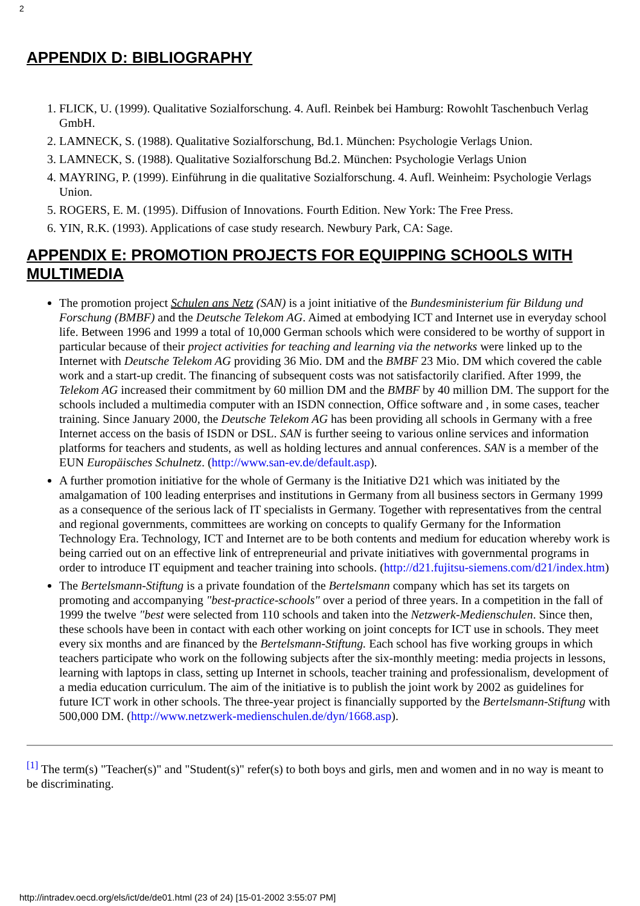2
APPENDIX D: BIBLIOGRAPHY
1. FLICK, U. (1999). Qualitative Sozialforschung. 4. Aufl. Reinbek bei Hamburg: Rowohlt Taschenbuch Verlag GmbH.
2. LAMNECK, S. (1988). Qualitative Sozialforschung, Bd.1. München: Psychologie Verlags Union.
3. LAMNECK, S. (1988). Qualitative Sozialforschung Bd.2. München: Psychologie Verlags Union
4. MAYRING, P. (1999). Einführung in die qualitative Sozialforschung. 4. Aufl. Weinheim: Psychologie Verlags Union.
5. ROGERS, E. M. (1995). Diffusion of Innovations. Fourth Edition. New York: The Free Press.
6. YIN, R.K. (1993). Applications of case study research. Newbury Park, CA: Sage.
APPENDIX E: PROMOTION PROJECTS FOR EQUIPPING SCHOOLS WITH MULTIMEDIA
The promotion project Schulen ans Netz (SAN) is a joint initiative of the Bundesministerium für Bildung und Forschung (BMBF) and the Deutsche Telekom AG. Aimed at embodying ICT and Internet use in everyday school life. Between 1996 and 1999 a total of 10,000 German schools which were considered to be worthy of support in particular because of their project activities for teaching and learning via the networks were linked up to the Internet with Deutsche Telekom AG providing 36 Mio. DM and the BMBF 23 Mio. DM which covered the cable work and a start-up credit. The financing of subsequent costs was not satisfactorily clarified. After 1999, the Telekom AG increased their commitment by 60 million DM and the BMBF by 40 million DM. The support for the schools included a multimedia computer with an ISDN connection, Office software and , in some cases, teacher training. Since January 2000, the Deutsche Telekom AG has been providing all schools in Germany with a free Internet access on the basis of ISDN or DSL. SAN is further seeing to various online services and information platforms for teachers and students, as well as holding lectures and annual conferences. SAN is a member of the EUN Europäisches Schulnetz. (http://www.san-ev.de/default.asp).
A further promotion initiative for the whole of Germany is the Initiative D21 which was initiated by the amalgamation of 100 leading enterprises and institutions in Germany from all business sectors in Germany 1999 as a consequence of the serious lack of IT specialists in Germany. Together with representatives from the central and regional governments, committees are working on concepts to qualify Germany for the Information Technology Era. Technology, ICT and Internet are to be both contents and medium for education whereby work is being carried out on an effective link of entrepreneurial and private initiatives with governmental programs in order to introduce IT equipment and teacher training into schools. (http://d21.fujitsu-siemens.com/d21/index.htm)
The Bertelsmann-Stiftung is a private foundation of the Bertelsmann company which has set its targets on promoting and accompanying "best-practice-schools" over a period of three years. In a competition in the fall of 1999 the twelve "best were selected from 110 schools and taken into the Netzwerk-Medienschulen. Since then, these schools have been in contact with each other working on joint concepts for ICT use in schools. They meet every six months and are financed by the Bertelsmann-Stiftung. Each school has five working groups in which teachers participate who work on the following subjects after the six-monthly meeting: media projects in lessons, learning with laptops in class, setting up Internet in schools, teacher training and professionalism, development of a media education curriculum. The aim of the initiative is to publish the joint work by 2002 as guidelines for future ICT work in other schools. The three-year project is financially supported by the Bertelsmann-Stiftung with 500,000 DM. (http://www.netzwerk-medienschulen.de/dyn/1668.asp).
<sup>[1]</sup> The term(s) "Teacher(s)" and "Student(s)" refer(s) to both boys and girls, men and women and in no way is meant to be discriminating.
http://intradev.oecd.org/els/ict/de/de01.html (23 of 24) [15-01-2002 3:55:07 PM]